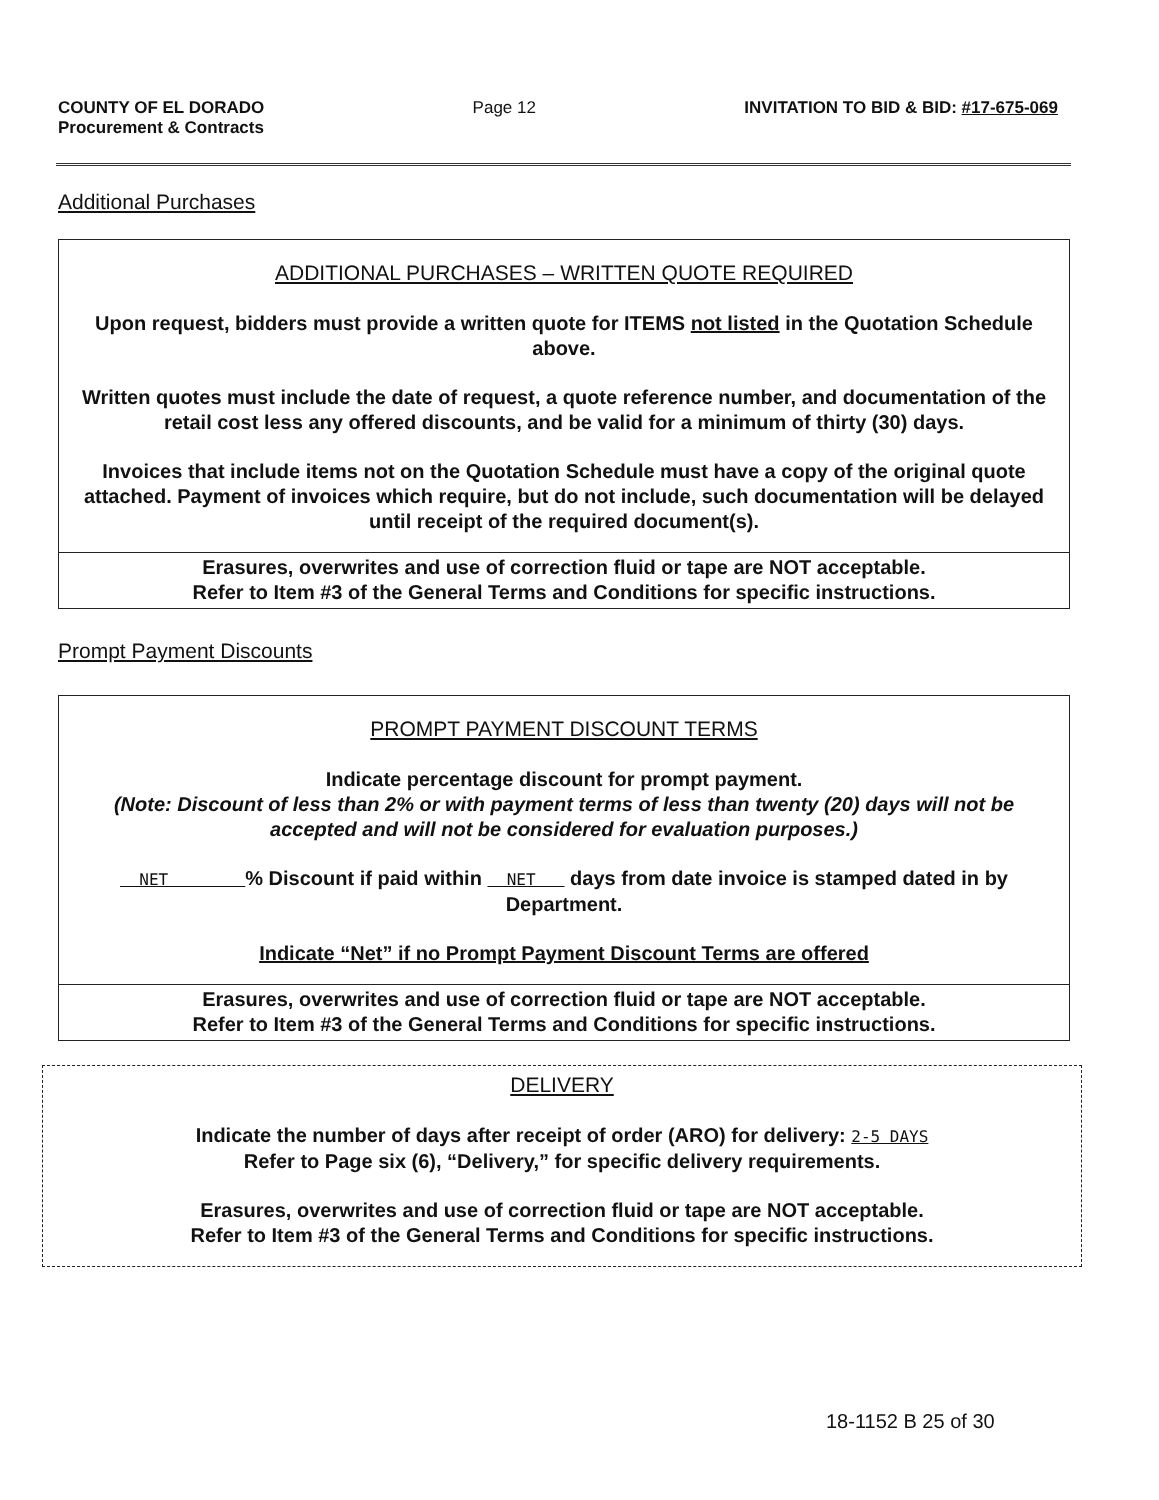COUNTY OF EL DORADO
Procurement & Contracts
Page 12 INVITATION TO BID & BID: #17-675-069
Additional Purchases
ADDITIONAL PURCHASES – WRITTEN QUOTE REQUIRED
Upon request, bidders must provide a written quote for ITEMS not listed in the Quotation Schedule above.
Written quotes must include the date of request, a quote reference number, and documentation of the retail cost less any offered discounts, and be valid for a minimum of thirty (30) days.
Invoices that include items not on the Quotation Schedule must have a copy of the original quote attached. Payment of invoices which require, but do not include, such documentation will be delayed until receipt of the required document(s).
Erasures, overwrites and use of correction fluid or tape are NOT acceptable.
Refer to Item #3 of the General Terms and Conditions for specific instructions.
Prompt Payment Discounts
PROMPT PAYMENT DISCOUNT TERMS
Indicate percentage discount for prompt payment.
(Note: Discount of less than 2% or with payment terms of less than twenty (20) days will not be accepted and will not be considered for evaluation purposes.)
NET % Discount if paid within NET days from date invoice is stamped dated in by Department.
Indicate “Net” if no Prompt Payment Discount Terms are offered
Erasures, overwrites and use of correction fluid or tape are NOT acceptable.
Refer to Item #3 of the General Terms and Conditions for specific instructions.
DELIVERY
Indicate the number of days after receipt of order (ARO) for delivery: 2-5 DAYS
Refer to Page six (6), “Delivery,” for specific delivery requirements.
Erasures, overwrites and use of correction fluid or tape are NOT acceptable.
Refer to Item #3 of the General Terms and Conditions for specific instructions.
18-1152 B 25 of 30